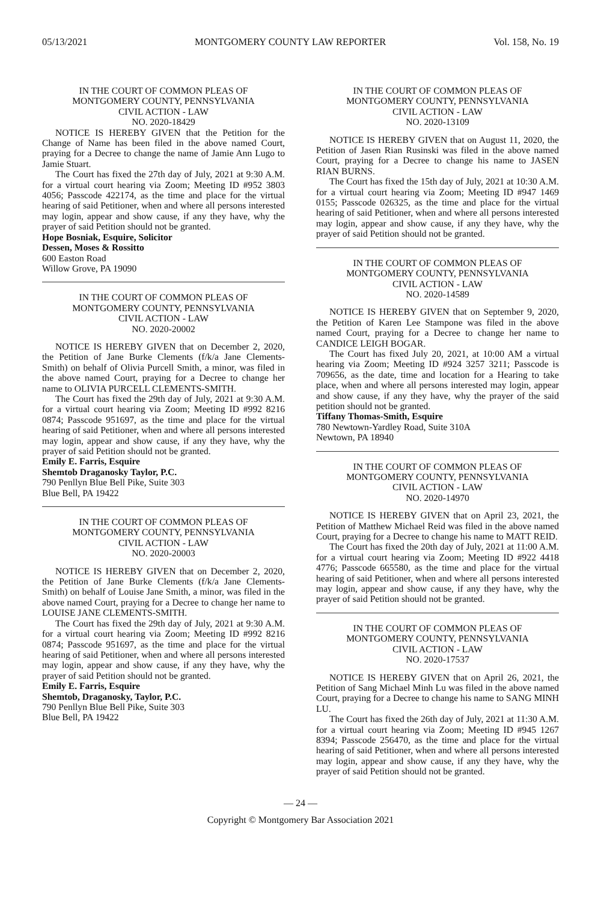05/13/2021 MONTGOMERY COUNTY LAW REPORTER Vol. 158, No. 19
IN THE COURT OF COMMON PLEAS OF
MONTGOMERY COUNTY, PENNSYLVANIA
CIVIL ACTION - LAW
NO. 2020-18429
NOTICE IS HEREBY GIVEN that the Petition for the Change of Name has been filed in the above named Court, praying for a Decree to change the name of Jamie Ann Lugo to Jamie Stuart.
The Court has fixed the 27th day of July, 2021 at 9:30 A.M. for a virtual court hearing via Zoom; Meeting ID #952 3803 4056; Passcode 422174, as the time and place for the virtual hearing of said Petitioner, when and where all persons interested may login, appear and show cause, if any they have, why the prayer of said Petition should not be granted.
Hope Bosniak, Esquire, Solicitor
Dessen, Moses & Rossitto
600 Easton Road
Willow Grove, PA 19090
IN THE COURT OF COMMON PLEAS OF
MONTGOMERY COUNTY, PENNSYLVANIA
CIVIL ACTION - LAW
NO. 2020-20002
NOTICE IS HEREBY GIVEN that on December 2, 2020, the Petition of Jane Burke Clements (f/k/a Jane Clements-Smith) on behalf of Olivia Purcell Smith, a minor, was filed in the above named Court, praying for a Decree to change her name to OLIVIA PURCELL CLEMENTS-SMITH.
The Court has fixed the 29th day of July, 2021 at 9:30 A.M. for a virtual court hearing via Zoom; Meeting ID #992 8216 0874; Passcode 951697, as the time and place for the virtual hearing of said Petitioner, when and where all persons interested may login, appear and show cause, if any they have, why the prayer of said Petition should not be granted.
Emily E. Farris, Esquire
Shemtob Draganosky Taylor, P.C.
790 Penllyn Blue Bell Pike, Suite 303
Blue Bell, PA 19422
IN THE COURT OF COMMON PLEAS OF
MONTGOMERY COUNTY, PENNSYLVANIA
CIVIL ACTION - LAW
NO. 2020-20003
NOTICE IS HEREBY GIVEN that on December 2, 2020, the Petition of Jane Burke Clements (f/k/a Jane Clements-Smith) on behalf of Louise Jane Smith, a minor, was filed in the above named Court, praying for a Decree to change her name to LOUISE JANE CLEMENTS-SMITH.
The Court has fixed the 29th day of July, 2021 at 9:30 A.M. for a virtual court hearing via Zoom; Meeting ID #992 8216 0874; Passcode 951697, as the time and place for the virtual hearing of said Petitioner, when and where all persons interested may login, appear and show cause, if any they have, why the prayer of said Petition should not be granted.
Emily E. Farris, Esquire
Shemtob, Draganosky, Taylor, P.C.
790 Penllyn Blue Bell Pike, Suite 303
Blue Bell, PA 19422
IN THE COURT OF COMMON PLEAS OF
MONTGOMERY COUNTY, PENNSYLVANIA
CIVIL ACTION - LAW
NO. 2020-13109
NOTICE IS HEREBY GIVEN that on August 11, 2020, the Petition of Jasen Rian Rusinski was filed in the above named Court, praying for a Decree to change his name to JASEN RIAN BURNS.
The Court has fixed the 15th day of July, 2021 at 10:30 A.M. for a virtual court hearing via Zoom; Meeting ID #947 1469 0155; Passcode 026325, as the time and place for the virtual hearing of said Petitioner, when and where all persons interested may login, appear and show cause, if any they have, why the prayer of said Petition should not be granted.
IN THE COURT OF COMMON PLEAS OF
MONTGOMERY COUNTY, PENNSYLVANIA
CIVIL ACTION - LAW
NO. 2020-14589
NOTICE IS HEREBY GIVEN that on September 9, 2020, the Petition of Karen Lee Stampone was filed in the above named Court, praying for a Decree to change her name to CANDICE LEIGH BOGAR.
The Court has fixed July 20, 2021, at 10:00 AM a virtual hearing via Zoom; Meeting ID #924 3257 3211; Passcode is 709656, as the date, time and location for a Hearing to take place, when and where all persons interested may login, appear and show cause, if any they have, why the prayer of the said petition should not be granted.
Tiffany Thomas-Smith, Esquire
780 Newtown-Yardley Road, Suite 310A
Newtown, PA 18940
IN THE COURT OF COMMON PLEAS OF
MONTGOMERY COUNTY, PENNSYLVANIA
CIVIL ACTION - LAW
NO. 2020-14970
NOTICE IS HEREBY GIVEN that on April 23, 2021, the Petition of Matthew Michael Reid was filed in the above named Court, praying for a Decree to change his name to MATT REID.
The Court has fixed the 20th day of July, 2021 at 11:00 A.M. for a virtual court hearing via Zoom; Meeting ID #922 4418 4776; Passcode 665580, as the time and place for the virtual hearing of said Petitioner, when and where all persons interested may login, appear and show cause, if any they have, why the prayer of said Petition should not be granted.
IN THE COURT OF COMMON PLEAS OF
MONTGOMERY COUNTY, PENNSYLVANIA
CIVIL ACTION - LAW
NO. 2020-17537
NOTICE IS HEREBY GIVEN that on April 26, 2021, the Petition of Sang Michael Minh Lu was filed in the above named Court, praying for a Decree to change his name to SANG MINH LU.
The Court has fixed the 26th day of July, 2021 at 11:30 A.M. for a virtual court hearing via Zoom; Meeting ID #945 1267 8394; Passcode 256470, as the time and place for the virtual hearing of said Petitioner, when and where all persons interested may login, appear and show cause, if any they have, why the prayer of said Petition should not be granted.
— 24 —
Copyright © Montgomery Bar Association 2021